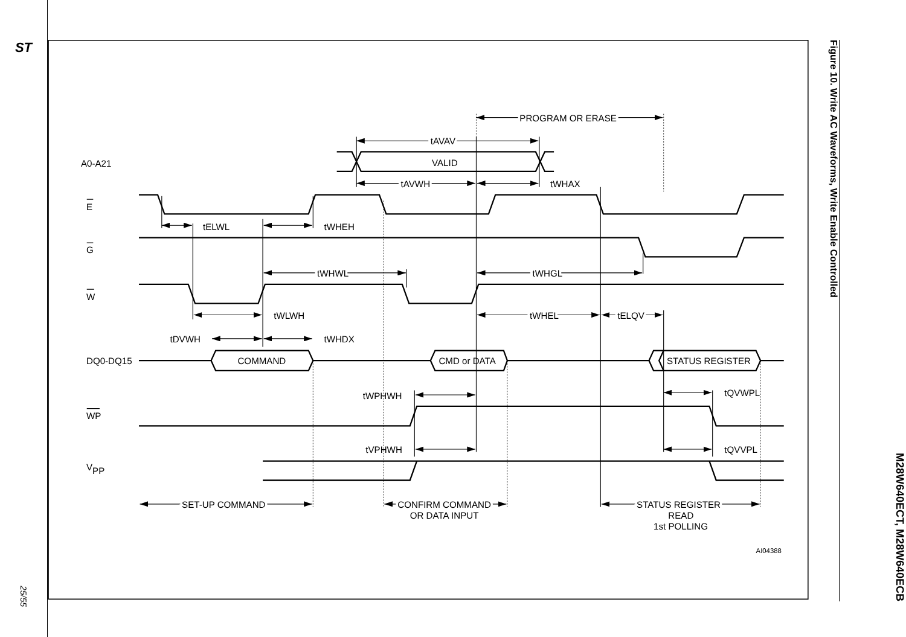ST
25/55
PROGRAM OR ERASE
tAVAV
A0-A21
VALID
tAVWH
tWHAX
E
tELWL
tWHEH
G
tWHWL
tWHGL
W
tWLWH
tWHEL
tELQV
tDVWH
tWHDX
DQ0-DQ15
COMMAND
CMD or DATA
STATUS REGISTER
tWPHWH
tQVWPL
WP
tVPHWH
tQVVPL
VPP
SET-UP COMMAND
CONFIRM COMMAND
OR DATA INPUT
STATUS REGISTER
READ
1st POLLING
AI04388
Figure 10. Write AC Waveforms, Write Enable Controlled
M28W640ECT, M28W640ECB